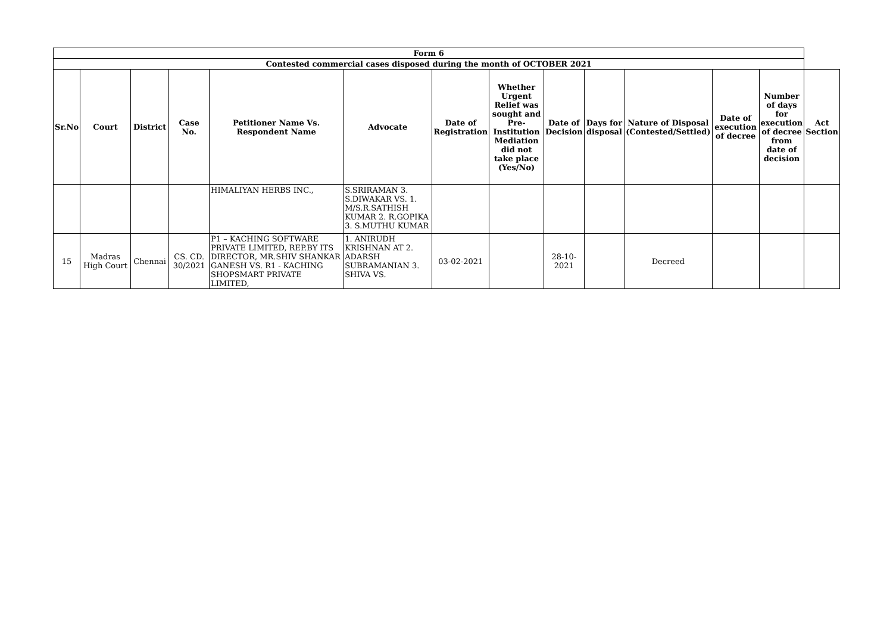| Form 6 | | | | | | | | | | | | | |
| --- | --- | --- | --- | --- | --- | --- | --- | --- | --- | --- | --- | --- | --- |
| Contested commercial cases disposed during the month of OCTOBER 2021 | | | | | | | | | | | | | |
| Sr.No | Court | District | Case No. | Petitioner Name Vs. Respondent Name | Advocate | Date of Registration | Whether Urgent Relief was sought and Pre-Institution Mediation did not take place (Yes/No) | Date of Decision | Days for disposal | Nature of Disposal (Contested/Settled) | Date of execution of decree | Number of days for execution of decree from date of decision | Act Section |
| | | | | HIMALIYAN HERBS INC., | S.SRIRAMAN 3. S.DIWAKAR VS. 1. M/S.R.SATHISH KUMAR 2. R.GOPIKA 3. S.MUTHU KUMAR | | | | | | | | |
| 15 | Madras High Court | Chennai | CS. CD. 30/2021 | P1 – KACHING SOFTWARE PRIVATE LIMITED, REP.BY ITS DIRECTOR, MR.SHIV SHANKAR GANESH VS. R1 - KACHING SHOPSMART PRIVATE LIMITED, | 1. ANIRUDH KRISHNAN AT 2. ADARSH SUBRAMANIAN 3. SHIVA VS. | 03-02-2021 | | 28-10-2021 | | Decreed | | | |